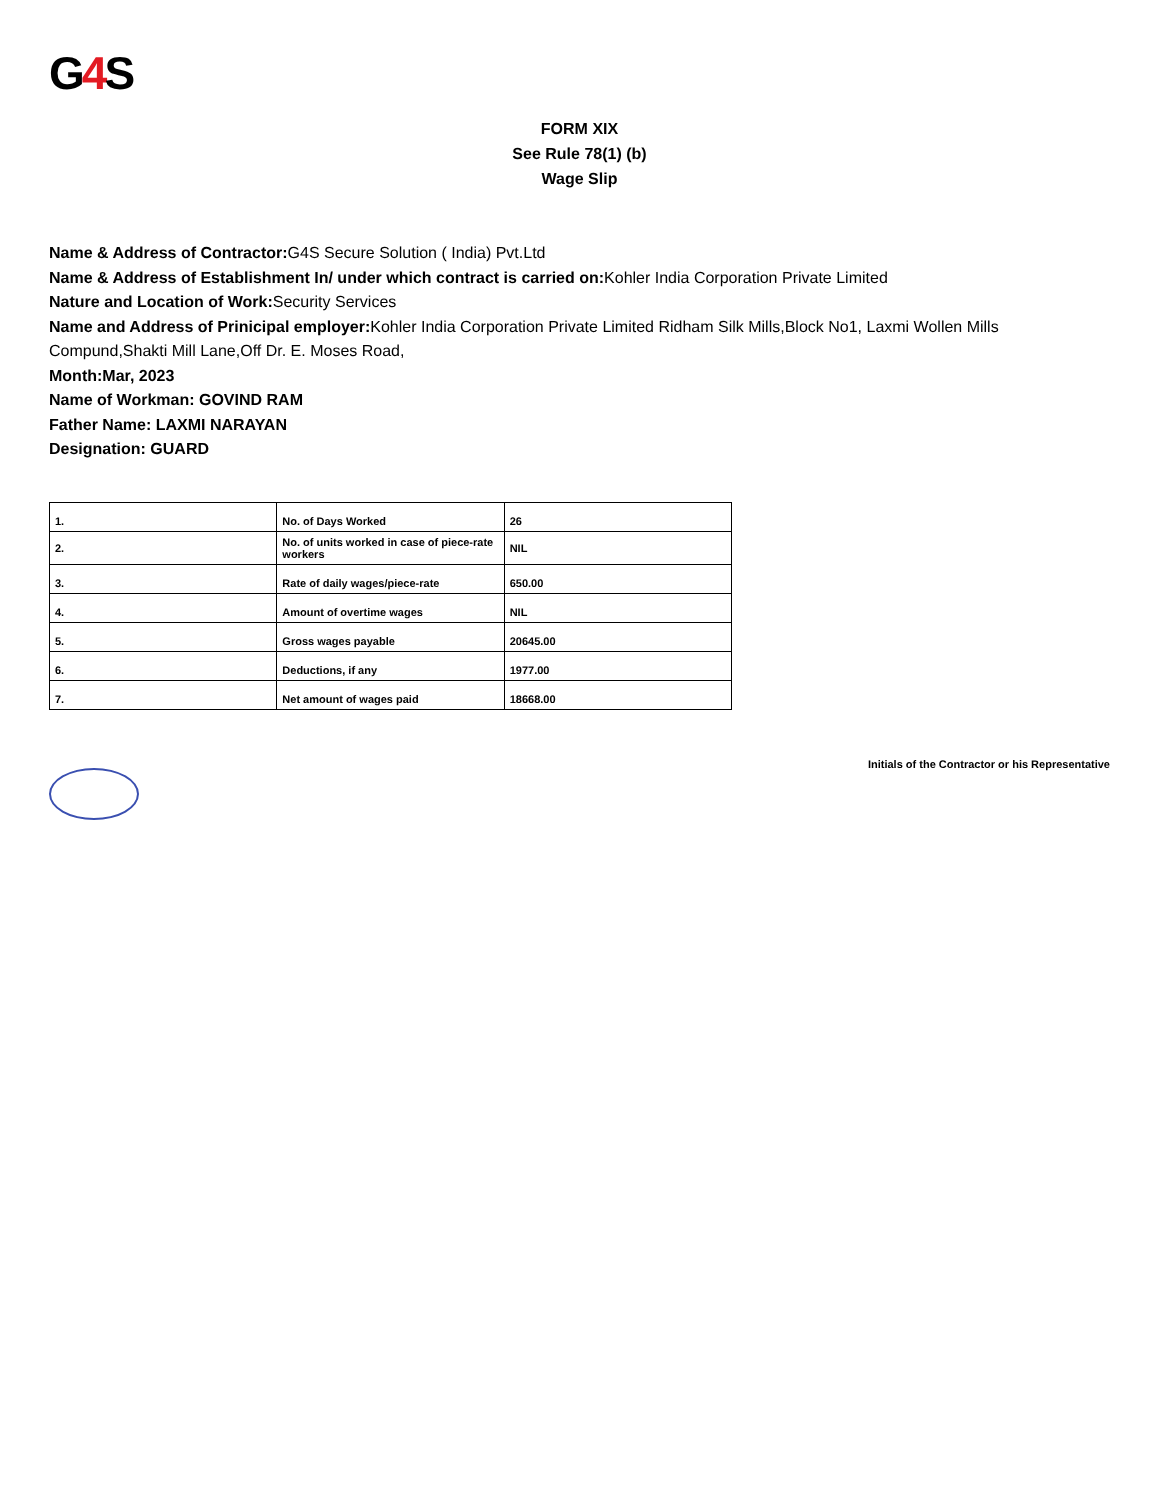G4 S
FORM XIX
See Rule 78(1) (b)
Wage Slip
Name & Address of Contractor: G4S Secure Solution ( India) Pvt.Ltd
Name & Address of Establishment In/ under which contract is carried on: Kohler India Corporation Private Limited
Nature and Location of Work: Security Services
Name and Address of Prinicipal employer: Kohler India Corporation Private Limited Ridham Silk Mills,Block No1, Laxmi Wollen Mills Compund,Shakti Mill Lane,Off Dr. E. Moses Road,
Month:Mar, 2023
Name of Workman: GOVIND RAM
Father Name: LAXMI NARAYAN
Designation: GUARD
| 1. | No. of Days Worked | 26 |
| 2. | No. of units worked in case of piece-rate workers | NIL |
| 3. | Rate of daily wages/piece-rate | 650.00 |
| 4. | Amount of overtime wages | NIL |
| 5. | Gross wages payable | 20645.00 |
| 6. | Deductions, if any | 1977.00 |
| 7. | Net amount of wages paid | 18668.00 |
Initials of the Contractor or his Representative